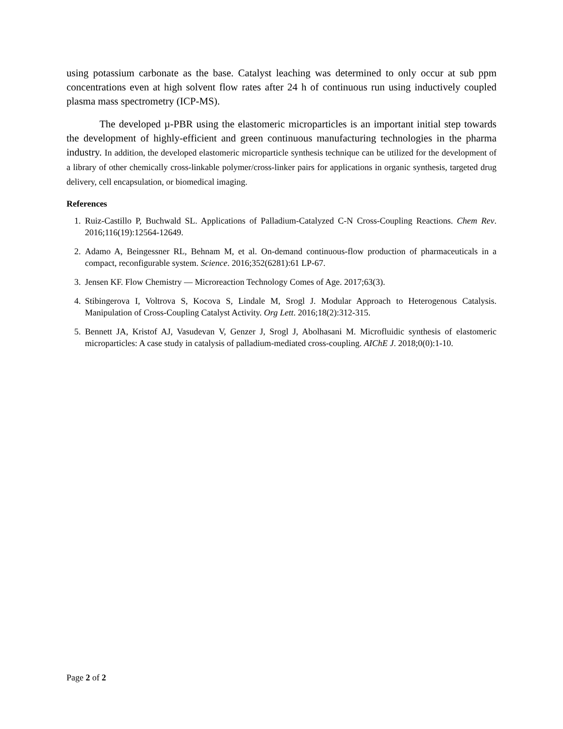using potassium carbonate as the base. Catalyst leaching was determined to only occur at sub ppm concentrations even at high solvent flow rates after 24 h of continuous run using inductively coupled plasma mass spectrometry (ICP-MS).
The developed µ-PBR using the elastomeric microparticles is an important initial step towards the development of highly-efficient and green continuous manufacturing technologies in the pharma industry. In addition, the developed elastomeric microparticle synthesis technique can be utilized for the development of a library of other chemically cross-linkable polymer/cross-linker pairs for applications in organic synthesis, targeted drug delivery, cell encapsulation, or biomedical imaging.
References
1. Ruiz-Castillo P, Buchwald SL. Applications of Palladium-Catalyzed C-N Cross-Coupling Reactions. Chem Rev. 2016;116(19):12564-12649.
2. Adamo A, Beingessner RL, Behnam M, et al. On-demand continuous-flow production of pharmaceuticals in a compact, reconfigurable system. Science. 2016;352(6281):61 LP-67.
3. Jensen KF. Flow Chemistry — Microreaction Technology Comes of Age. 2017;63(3).
4. Stibingerova I, Voltrova S, Kocova S, Lindale M, Srogl J. Modular Approach to Heterogenous Catalysis. Manipulation of Cross-Coupling Catalyst Activity. Org Lett. 2016;18(2):312-315.
5. Bennett JA, Kristof AJ, Vasudevan V, Genzer J, Srogl J, Abolhasani M. Microfluidic synthesis of elastomeric microparticles: A case study in catalysis of palladium-mediated cross-coupling. AIChE J. 2018;0(0):1-10.
Page 2 of 2